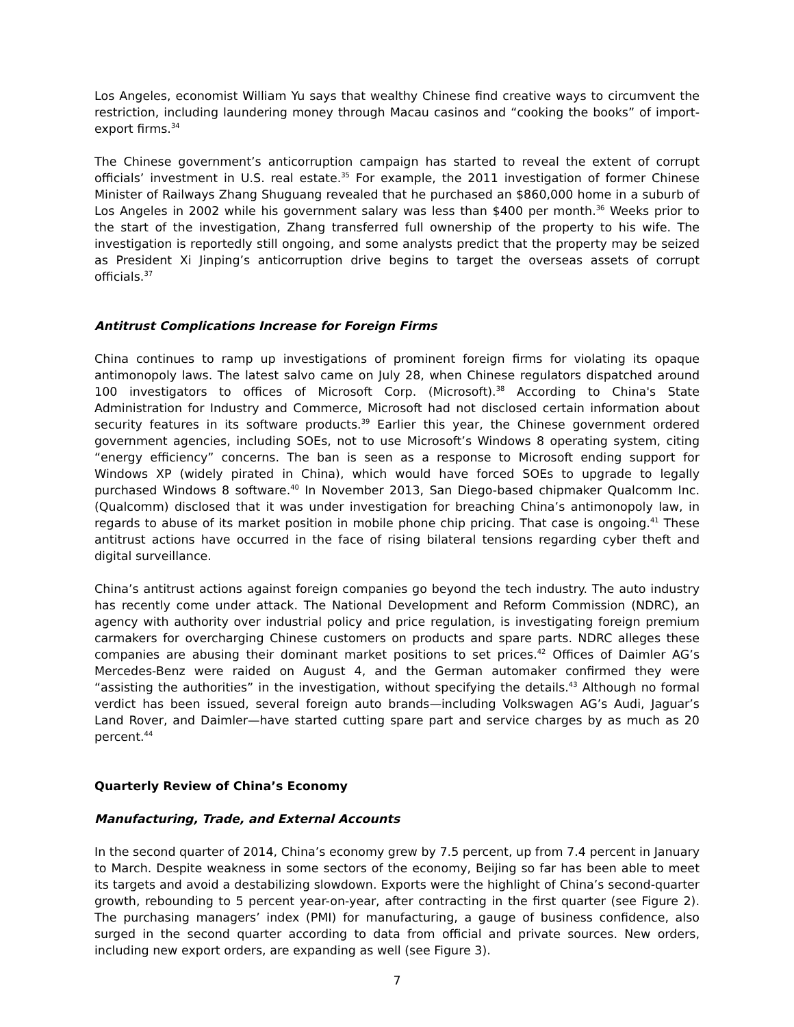Los Angeles, economist William Yu says that wealthy Chinese find creative ways to circumvent the restriction, including laundering money through Macau casinos and “cooking the books” of import-export firms.<sup>34</sup>
The Chinese government’s anticorruption campaign has started to reveal the extent of corrupt officials’ investment in U.S. real estate.<sup>35</sup> For example, the 2011 investigation of former Chinese Minister of Railways Zhang Shuguang revealed that he purchased an $860,000 home in a suburb of Los Angeles in 2002 while his government salary was less than $400 per month.<sup>36</sup> Weeks prior to the start of the investigation, Zhang transferred full ownership of the property to his wife. The investigation is reportedly still ongoing, and some analysts predict that the property may be seized as President Xi Jinping’s anticorruption drive begins to target the overseas assets of corrupt officials.<sup>37</sup>
Antitrust Complications Increase for Foreign Firms
China continues to ramp up investigations of prominent foreign firms for violating its opaque antimonopoly laws. The latest salvo came on July 28, when Chinese regulators dispatched around 100 investigators to offices of Microsoft Corp. (Microsoft).<sup>38</sup> According to China's State Administration for Industry and Commerce, Microsoft had not disclosed certain information about security features in its software products.<sup>39</sup> Earlier this year, the Chinese government ordered government agencies, including SOEs, not to use Microsoft’s Windows 8 operating system, citing “energy efficiency” concerns. The ban is seen as a response to Microsoft ending support for Windows XP (widely pirated in China), which would have forced SOEs to upgrade to legally purchased Windows 8 software.<sup>40</sup> In November 2013, San Diego-based chipmaker Qualcomm Inc. (Qualcomm) disclosed that it was under investigation for breaching China’s antimonopoly law, in regards to abuse of its market position in mobile phone chip pricing. That case is ongoing.<sup>41</sup> These antitrust actions have occurred in the face of rising bilateral tensions regarding cyber theft and digital surveillance.
China’s antitrust actions against foreign companies go beyond the tech industry. The auto industry has recently come under attack. The National Development and Reform Commission (NDRC), an agency with authority over industrial policy and price regulation, is investigating foreign premium carmakers for overcharging Chinese customers on products and spare parts. NDRC alleges these companies are abusing their dominant market positions to set prices.<sup>42</sup> Offices of Daimler AG’s Mercedes-Benz were raided on August 4, and the German automaker confirmed they were “assisting the authorities” in the investigation, without specifying the details.<sup>43</sup> Although no formal verdict has been issued, several foreign auto brands—including Volkswagen AG’s Audi, Jaguar’s Land Rover, and Daimler—have started cutting spare part and service charges by as much as 20 percent.<sup>44</sup>
Quarterly Review of China’s Economy
Manufacturing, Trade, and External Accounts
In the second quarter of 2014, China’s economy grew by 7.5 percent, up from 7.4 percent in January to March. Despite weakness in some sectors of the economy, Beijing so far has been able to meet its targets and avoid a destabilizing slowdown. Exports were the highlight of China’s second-quarter growth, rebounding to 5 percent year-on-year, after contracting in the first quarter (see Figure 2). The purchasing managers’ index (PMI) for manufacturing, a gauge of business confidence, also surged in the second quarter according to data from official and private sources. New orders, including new export orders, are expanding as well (see Figure 3).
7